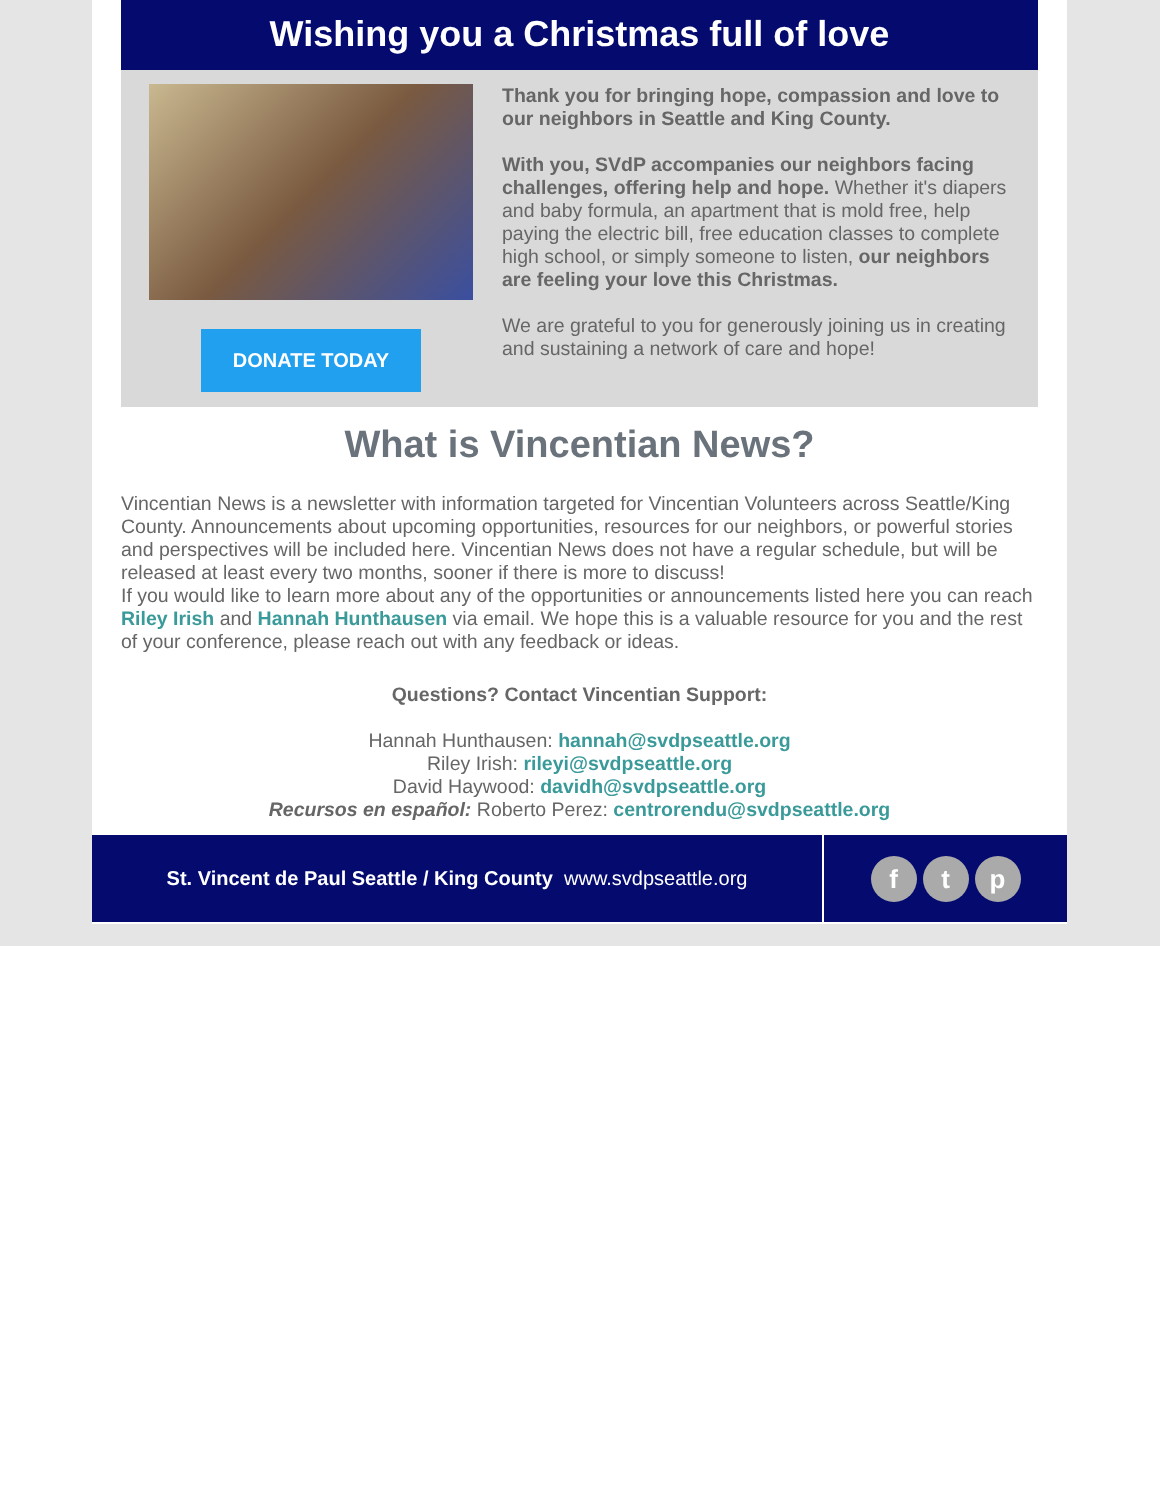Wishing you a Christmas full of love
DONATE TODAY
Thank you for bringing hope, compassion and love to our neighbors in Seattle and King County.
With you, SVdP accompanies our neighbors facing challenges, offering help and hope. Whether it's diapers and baby formula, an apartment that is mold free, help paying the electric bill, free education classes to complete high school, or simply someone to listen, our neighbors are feeling your love this Christmas.
We are grateful to you for generously joining us in creating and sustaining a network of care and hope!
What is Vincentian News?
Vincentian News is a newsletter with information targeted for Vincentian Volunteers across Seattle/King County. Announcements about upcoming opportunities, resources for our neighbors, or powerful stories and perspectives will be included here. Vincentian News does not have a regular schedule, but will be released at least every two months, sooner if there is more to discuss!
If you would like to learn more about any of the opportunities or announcements listed here you can reach Riley Irish and Hannah Hunthausen via email. We hope this is a valuable resource for you and the rest of your conference, please reach out with any feedback or ideas.
Questions? Contact Vincentian Support:
Hannah Hunthausen: hannah@svdpseattle.org
Riley Irish: rileyi@svdpseattle.org
David Haywood: davidh@svdpseattle.org
Recursos en español: Roberto Perez: centrorendu@svdpseattle.org
St. Vincent de Paul Seattle / King County www.svdpseattle.org
f t p